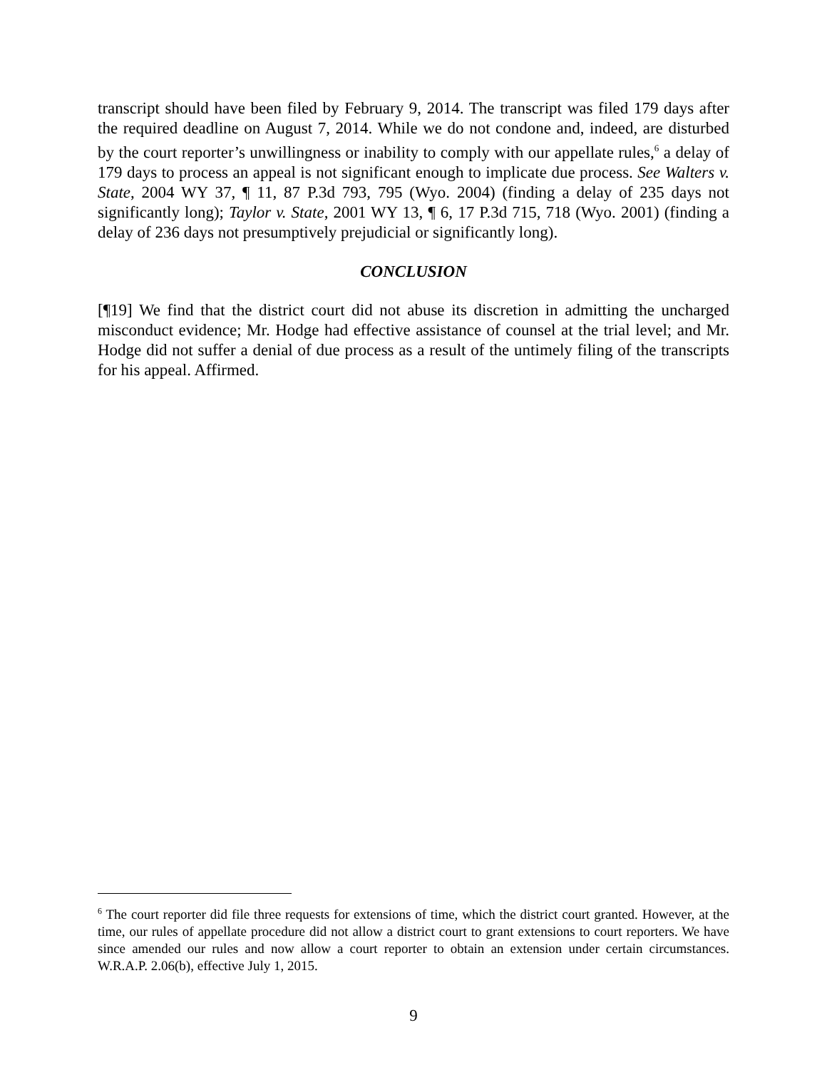transcript should have been filed by February 9, 2014. The transcript was filed 179 days after the required deadline on August 7, 2014. While we do not condone and, indeed, are disturbed by the court reporter’s unwillingness or inability to comply with our appellate rules,<sup>6</sup> a delay of 179 days to process an appeal is not significant enough to implicate due process. See Walters v. State, 2004 WY 37, ¶ 11, 87 P.3d 793, 795 (Wyo. 2004) (finding a delay of 235 days not significantly long); Taylor v. State, 2001 WY 13, ¶ 6, 17 P.3d 715, 718 (Wyo. 2001) (finding a delay of 236 days not presumptively prejudicial or significantly long).
CONCLUSION
[¶19] We find that the district court did not abuse its discretion in admitting the uncharged misconduct evidence; Mr. Hodge had effective assistance of counsel at the trial level; and Mr. Hodge did not suffer a denial of due process as a result of the untimely filing of the transcripts for his appeal. Affirmed.
<sup>6</sup> The court reporter did file three requests for extensions of time, which the district court granted. However, at the time, our rules of appellate procedure did not allow a district court to grant extensions to court reporters. We have since amended our rules and now allow a court reporter to obtain an extension under certain circumstances. W.R.A.P. 2.06(b), effective July 1, 2015.
9